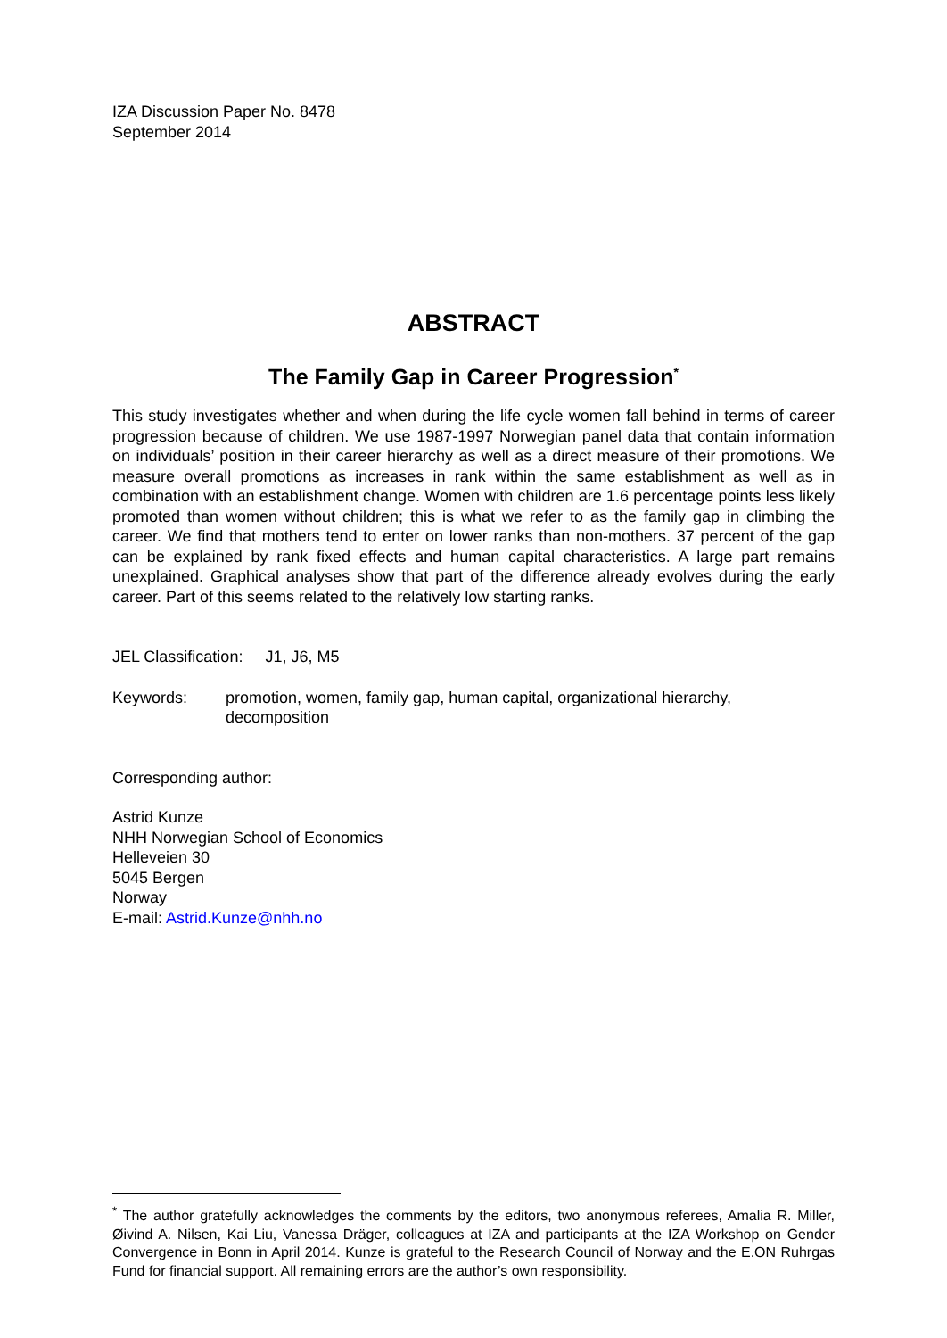IZA Discussion Paper No. 8478
September 2014
ABSTRACT
The Family Gap in Career Progression<sup>*</sup>
This study investigates whether and when during the life cycle women fall behind in terms of career progression because of children. We use 1987-1997 Norwegian panel data that contain information on individuals’ position in their career hierarchy as well as a direct measure of their promotions. We measure overall promotions as increases in rank within the same establishment as well as in combination with an establishment change. Women with children are 1.6 percentage points less likely promoted than women without children; this is what we refer to as the family gap in climbing the career. We find that mothers tend to enter on lower ranks than non-mothers. 37 percent of the gap can be explained by rank fixed effects and human capital characteristics. A large part remains unexplained. Graphical analyses show that part of the difference already evolves during the early career. Part of this seems related to the relatively low starting ranks.
JEL Classification: J1, J6, M5
Keywords: promotion, women, family gap, human capital, organizational hierarchy, decomposition
Corresponding author:
Astrid Kunze
NHH Norwegian School of Economics
Helleveien 30
5045 Bergen
Norway
E-mail: Astrid.Kunze@nhh.no
<sup>*</sup> The author gratefully acknowledges the comments by the editors, two anonymous referees, Amalia R. Miller, Øivind A. Nilsen, Kai Liu, Vanessa Dräger, colleagues at IZA and participants at the IZA Workshop on Gender Convergence in Bonn in April 2014. Kunze is grateful to the Research Council of Norway and the E.ON Ruhrgas Fund for financial support. All remaining errors are the author’s own responsibility.